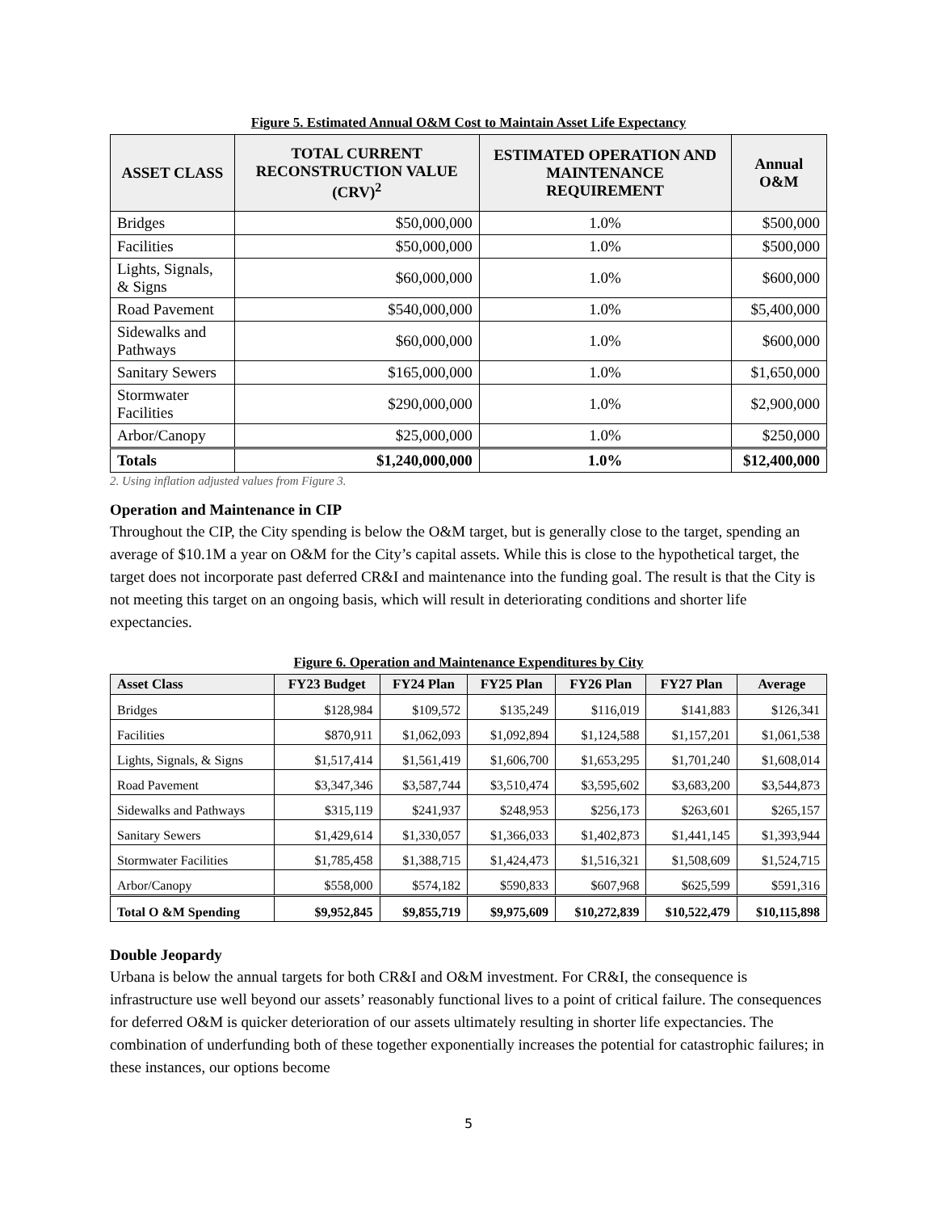Figure 5. Estimated Annual O&M Cost to Maintain Asset Life Expectancy
| ASSET CLASS | TOTAL CURRENT RECONSTRUCTION VALUE (CRV)<sup>2</sup> | ESTIMATED OPERATION AND MAINTENANCE REQUIREMENT | Annual O&M |
| --- | --- | --- | --- |
| Bridges | $50,000,000 | 1.0% | $500,000 |
| Facilities | $50,000,000 | 1.0% | $500,000 |
| Lights, Signals, & Signs | $60,000,000 | 1.0% | $600,000 |
| Road Pavement | $540,000,000 | 1.0% | $5,400,000 |
| Sidewalks and Pathways | $60,000,000 | 1.0% | $600,000 |
| Sanitary Sewers | $165,000,000 | 1.0% | $1,650,000 |
| Stormwater Facilities | $290,000,000 | 1.0% | $2,900,000 |
| Arbor/Canopy | $25,000,000 | 1.0% | $250,000 |
| Totals | $1,240,000,000 | 1.0% | $12,400,000 |
2. Using inflation adjusted values from Figure 3.
Operation and Maintenance in CIP
Throughout the CIP, the City spending is below the O&M target, but is generally close to the target, spending an average of $10.1M a year on O&M for the City’s capital assets. While this is close to the hypothetical target, the target does not incorporate past deferred CR&I and maintenance into the funding goal. The result is that the City is not meeting this target on an ongoing basis, which will result in deteriorating conditions and shorter life expectancies.
Figure 6. Operation and Maintenance Expenditures by City
| Asset Class | FY23 Budget | FY24 Plan | FY25 Plan | FY26 Plan | FY27 Plan | Average |
| --- | --- | --- | --- | --- | --- | --- |
| Bridges | $128,984 | $109,572 | $135,249 | $116,019 | $141,883 | $126,341 |
| Facilities | $870,911 | $1,062,093 | $1,092,894 | $1,124,588 | $1,157,201 | $1,061,538 |
| Lights, Signals, & Signs | $1,517,414 | $1,561,419 | $1,606,700 | $1,653,295 | $1,701,240 | $1,608,014 |
| Road Pavement | $3,347,346 | $3,587,744 | $3,510,474 | $3,595,602 | $3,683,200 | $3,544,873 |
| Sidewalks and Pathways | $315,119 | $241,937 | $248,953 | $256,173 | $263,601 | $265,157 |
| Sanitary Sewers | $1,429,614 | $1,330,057 | $1,366,033 | $1,402,873 | $1,441,145 | $1,393,944 |
| Stormwater Facilities | $1,785,458 | $1,388,715 | $1,424,473 | $1,516,321 | $1,508,609 | $1,524,715 |
| Arbor/Canopy | $558,000 | $574,182 | $590,833 | $607,968 | $625,599 | $591,316 |
| Total O &M Spending | $9,952,845 | $9,855,719 | $9,975,609 | $10,272,839 | $10,522,479 | $10,115,898 |
Double Jeopardy
Urbana is below the annual targets for both CR&I and O&M investment. For CR&I, the consequence is infrastructure use well beyond our assets’ reasonably functional lives to a point of critical failure. The consequences for deferred O&M is quicker deterioration of our assets ultimately resulting in shorter life expectancies. The combination of underfunding both of these together exponentially increases the potential for catastrophic failures; in these instances, our options become
5